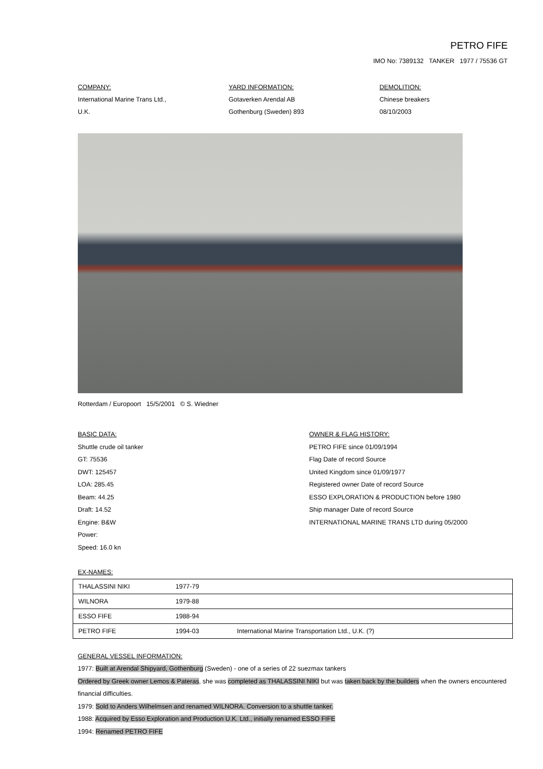PETRO FIFE
IMO No: 7389132 TANKER 1977 / 75536 GT
COMPANY:
International Marine Trans Ltd.,
U.K.
YARD INFORMATION:
Gotaverken Arendal AB
Gothenburg (Sweden) 893
DEMOLITION:
Chinese breakers
08/10/2003
Rotterdam / Europoort 15/5/2001 © S. Wiedner
BASIC DATA:
Shuttle crude oil tanker
GT: 75536
DWT: 125457
LOA: 285.45
Beam: 44.25
Draft: 14.52
Engine: B&W
Power:
Speed: 16.0 kn
OWNER & FLAG HISTORY:
PETRO FIFE since 01/09/1994
Flag Date of record Source
United Kingdom since 01/09/1977
Registered owner Date of record Source
ESSO EXPLORATION & PRODUCTION before 1980
Ship manager Date of record Source
INTERNATIONAL MARINE TRANS LTD during 05/2000
EX-NAMES:
| THALASSINI NIKI | 1977-79 | |
| WILNORA | 1979-88 | |
| ESSO FIFE | 1988-94 | |
| PETRO FIFE | 1994-03 | International Marine Transportation Ltd., U.K. (?) |
GENERAL VESSEL INFORMATION:
1977: Built at Arendal Shipyard, Gothenburg (Sweden) - one of a series of 22 suezmax tankers
Ordered by Greek owner Lemos & Pateras, she was completed as THALASSINI NIKI but was taken back by the builders when the owners encountered financial difficulties.
1979: Sold to Anders Wilhelmsen and renamed WILNORA. Conversion to a shuttle tanker.
1988: Acquired by Esso Exploration and Production U.K. Ltd., initially renamed ESSO FIFE
1994: Renamed PETRO FIFE